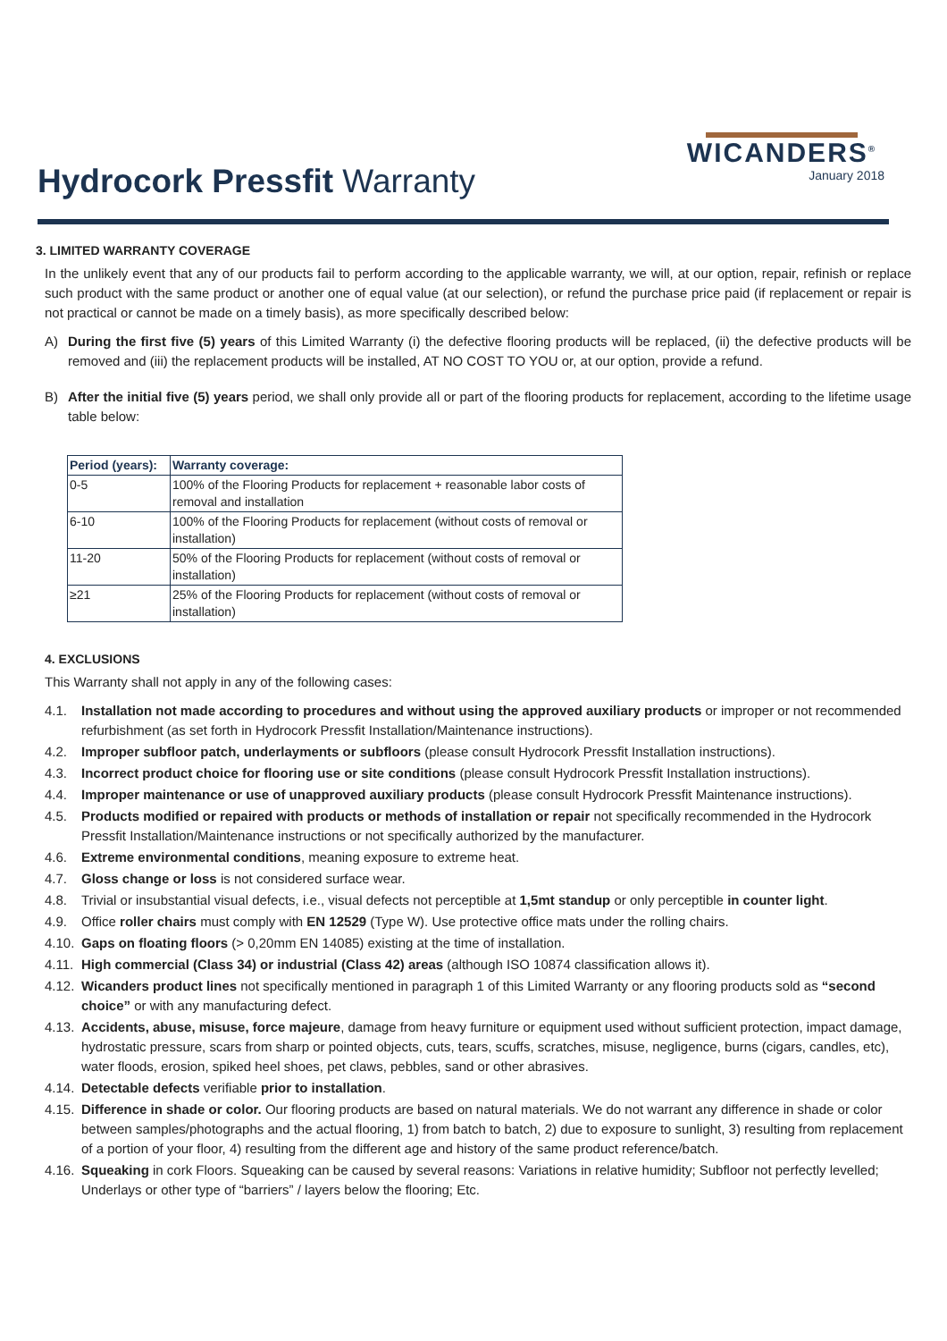Hydrocork Pressfit Warranty
WICANDERS<sup>®</sup>
January 2018
3. LIMITED WARRANTY COVERAGE
In the unlikely event that any of our products fail to perform according to the applicable warranty, we will, at our option, repair, refinish or replace such product with the same product or another one of equal value (at our selection), or refund the purchase price paid (if replacement or repair is not practical or cannot be made on a timely basis), as more specifically described below:
A) During the first five (5) years of this Limited Warranty (i) the defective flooring products will be replaced, (ii) the defective products will be removed and (iii) the replacement products will be installed, AT NO COST TO YOU or, at our option, provide a refund.
B) After the initial five (5) years period, we shall only provide all or part of the flooring products for replacement, according to the lifetime usage table below:
| Period (years): | Warranty coverage: |
| --- | --- |
| 0-5 | 100% of the Flooring Products for replacement + reasonable labor costs of removal and installation |
| 6-10 | 100% of the Flooring Products for replacement (without costs of removal or installation) |
| 11-20 | 50% of the Flooring Products for replacement (without costs of removal or installation) |
| ≥21 | 25% of the Flooring Products for replacement (without costs of removal or installation) |
4. EXCLUSIONS
This Warranty shall not apply in any of the following cases:
4.1. Installation not made according to procedures and without using the approved auxiliary products or improper or not recommended refurbishment (as set forth in Hydrocork Pressfit Installation/Maintenance instructions).
4.2. Improper subfloor patch, underlayments or subfloors (please consult Hydrocork Pressfit Installation instructions).
4.3. Incorrect product choice for flooring use or site conditions (please consult Hydrocork Pressfit Installation instructions).
4.4. Improper maintenance or use of unapproved auxiliary products (please consult Hydrocork Pressfit Maintenance instructions).
4.5. Products modified or repaired with products or methods of installation or repair not specifically recommended in the Hydrocork Pressfit Installation/Maintenance instructions or not specifically authorized by the manufacturer.
4.6. Extreme environmental conditions, meaning exposure to extreme heat.
4.7. Gloss change or loss is not considered surface wear.
4.8. Trivial or insubstantial visual defects, i.e., visual defects not perceptible at 1,5mt standup or only perceptible in counter light.
4.9. Office roller chairs must comply with EN 12529 (Type W). Use protective office mats under the rolling chairs.
4.10.
Gaps on floating floors (> 0,20mm EN 14085) existing at the time of installation.
4.11.
High commercial (Class 34) or industrial (Class 42) areas (although ISO 10874 classification allows it).
4.12.
Wicanders product lines not specifically mentioned in paragraph 1 of this Limited Warranty or any flooring products sold as “second choice” or with any manufacturing defect.
4.13.
Accidents, abuse, misuse, force majeure, damage from heavy furniture or equipment used without sufficient protection, impact damage, hydrostatic pressure, scars from sharp or pointed objects, cuts, tears, scuffs, scratches, misuse, negligence, burns (cigars, candles, etc), water floods, erosion, spiked heel shoes, pet claws, pebbles, sand or other abrasives.
4.14.
Detectable defects verifiable prior to installation.
4.15.
Difference in shade or color. Our flooring products are based on natural materials. We do not warrant any difference in shade or color between samples/photographs and the actual flooring, 1) from batch to batch, 2) due to exposure to sunlight, 3) resulting from replacement of a portion of your floor, 4) resulting from the different age and history of the same product reference/batch.
4.16.
Squeaking in cork Floors. Squeaking can be caused by several reasons: Variations in relative humidity; Subfloor not perfectly levelled; Underlays or other type of “barriers” / layers below the flooring; Etc.